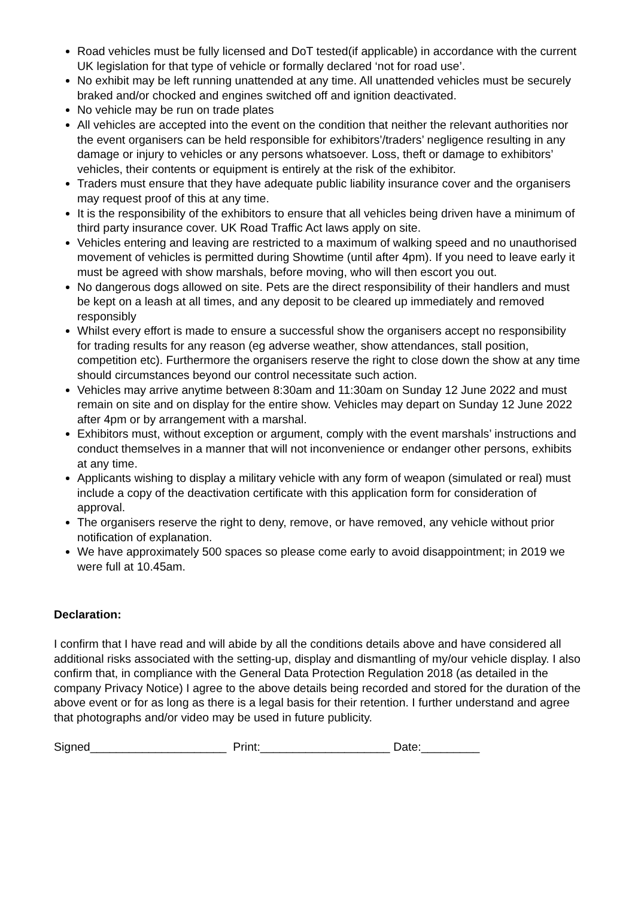Road vehicles must be fully licensed and DoT tested(if applicable) in accordance with the current UK legislation for that type of vehicle or formally declared ‘not for road use’.
No exhibit may be left running unattended at any time. All unattended vehicles must be securely braked and/or chocked and engines switched off and ignition deactivated.
No vehicle may be run on trade plates
All vehicles are accepted into the event on the condition that neither the relevant authorities nor the event organisers can be held responsible for exhibitors’/traders’ negligence resulting in any damage or injury to vehicles or any persons whatsoever. Loss, theft or damage to exhibitors’ vehicles, their contents or equipment is entirely at the risk of the exhibitor.
Traders must ensure that they have adequate public liability insurance cover and the organisers may request proof of this at any time.
It is the responsibility of the exhibitors to ensure that all vehicles being driven have a minimum of third party insurance cover. UK Road Traffic Act laws apply on site.
Vehicles entering and leaving are restricted to a maximum of walking speed and no unauthorised movement of vehicles is permitted during Showtime (until after 4pm). If you need to leave early it must be agreed with show marshals, before moving, who will then escort you out.
No dangerous dogs allowed on site. Pets are the direct responsibility of their handlers and must be kept on a leash at all times, and any deposit to be cleared up immediately and removed responsibly
Whilst every effort is made to ensure a successful show the organisers accept no responsibility for trading results for any reason (eg adverse weather, show attendances, stall position, competition etc). Furthermore the organisers reserve the right to close down the show at any time should circumstances beyond our control necessitate such action.
Vehicles may arrive anytime between 8:30am and 11:30am on Sunday 12 June 2022 and must remain on site and on display for the entire show. Vehicles may depart on Sunday 12 June 2022 after 4pm or by arrangement with a marshal.
Exhibitors must, without exception or argument, comply with the event marshals’ instructions and conduct themselves in a manner that will not inconvenience or endanger other persons, exhibits at any time.
Applicants wishing to display a military vehicle with any form of weapon (simulated or real) must include a copy of the deactivation certificate with this application form for consideration of approval.
The organisers reserve the right to deny, remove, or have removed, any vehicle without prior notification of explanation.
We have approximately 500 spaces so please come early to avoid disappointment; in 2019 we were full at 10.45am.
Declaration:
I confirm that I have read and will abide by all the conditions details above and have considered all additional risks associated with the setting-up, display and dismantling of my/our vehicle display. I also confirm that, in compliance with the General Data Protection Regulation 2018 (as detailed in the company Privacy Notice) I agree to the above details being recorded and stored for the duration of the above event or for as long as there is a legal basis for their retention. I further understand and agree that photographs and/or video may be used in future publicity.
Signed_____________________ Print:____________________ Date:_________